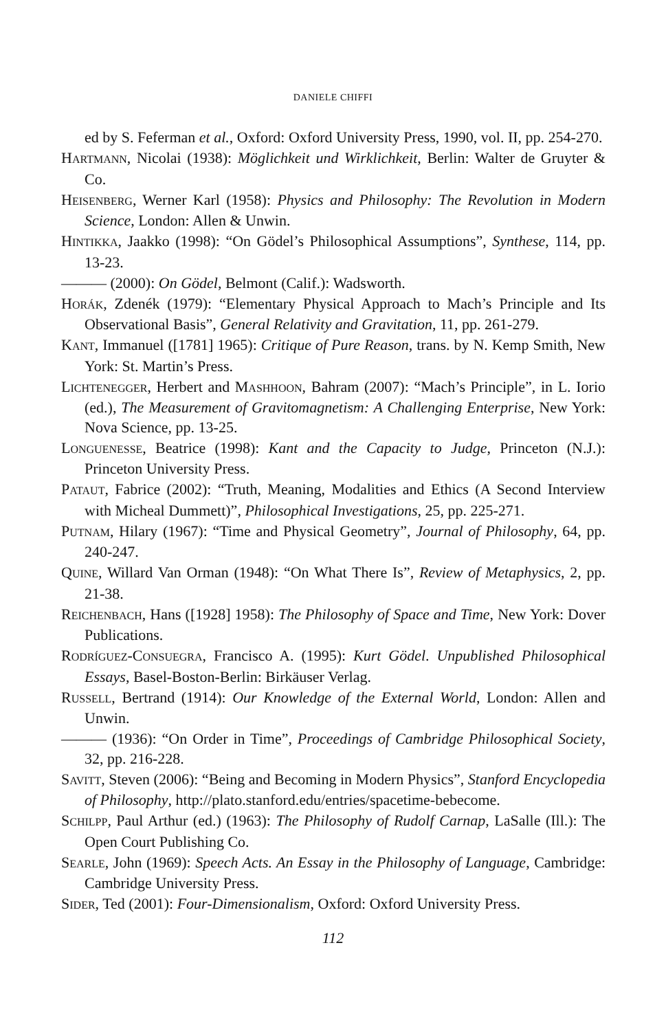DANIELE CHIFFI
ed by S. Feferman et al., Oxford: Oxford University Press, 1990, vol. II, pp. 254-270.
HARTMANN, Nicolai (1938): Möglichkeit und Wirklichkeit, Berlin: Walter de Gruyter & Co.
HEISENBERG, Werner Karl (1958): Physics and Philosophy: The Revolution in Modern Science, London: Allen & Unwin.
HINTIKKA, Jaakko (1998): “On Gödel’s Philosophical Assumptions”, Synthese, 114, pp. 13-23.
——— (2000): On Gödel, Belmont (Calif.): Wadsworth.
HORÁK, Zdenék (1979): “Elementary Physical Approach to Mach’s Principle and Its Observational Basis”, General Relativity and Gravitation, 11, pp. 261-279.
KANT, Immanuel ([1781] 1965): Critique of Pure Reason, trans. by N. Kemp Smith, New York: St. Martin’s Press.
LICHTENEGGER, Herbert and MASHHOON, Bahram (2007): “Mach’s Principle”, in L. Iorio (ed.), The Measurement of Gravitomagnetism: A Challenging Enterprise, New York: Nova Science, pp. 13-25.
LONGUENESSE, Beatrice (1998): Kant and the Capacity to Judge, Princeton (N.J.): Princeton University Press.
PATAUT, Fabrice (2002): “Truth, Meaning, Modalities and Ethics (A Second Interview with Micheal Dummett)”, Philosophical Investigations, 25, pp. 225-271.
PUTNAM, Hilary (1967): “Time and Physical Geometry”, Journal of Philosophy, 64, pp. 240-247.
QUINE, Willard Van Orman (1948): “On What There Is”, Review of Metaphysics, 2, pp. 21-38.
REICHENBACH, Hans ([1928] 1958): The Philosophy of Space and Time, New York: Dover Publications.
RODRÍGUEZ-CONSUEGRA, Francisco A. (1995): Kurt Gödel. Unpublished Philosophical Essays, Basel-Boston-Berlin: Birkäuser Verlag.
RUSSELL, Bertrand (1914): Our Knowledge of the External World, London: Allen and Unwin.
——— (1936): “On Order in Time”, Proceedings of Cambridge Philosophical Society, 32, pp. 216-228.
SAVITT, Steven (2006): “Being and Becoming in Modern Physics”, Stanford Encyclopedia of Philosophy, http://plato.stanford.edu/entries/spacetime-bebecome.
SCHILPP, Paul Arthur (ed.) (1963): The Philosophy of Rudolf Carnap, LaSalle (Ill.): The Open Court Publishing Co.
SEARLE, John (1969): Speech Acts. An Essay in the Philosophy of Language, Cambridge: Cambridge University Press.
SIDER, Ted (2001): Four-Dimensionalism, Oxford: Oxford University Press.
112